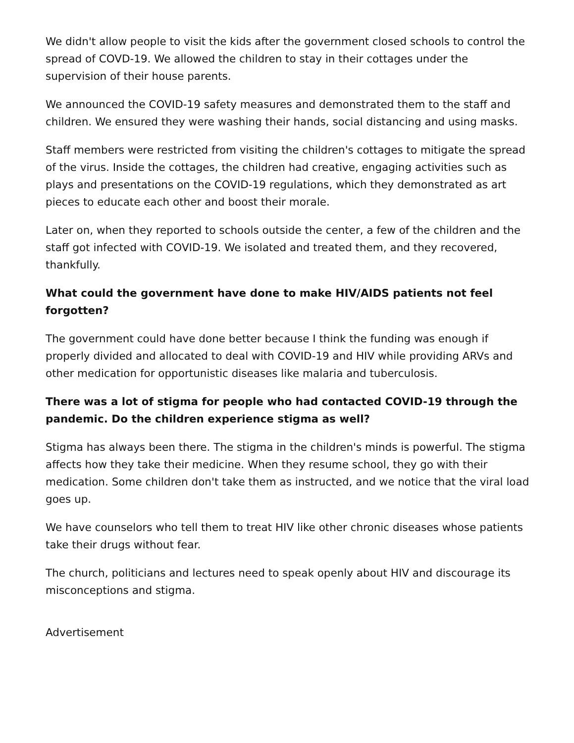We didn't allow people to visit the kids after the government closed schools to control the spread of COVD-19. We allowed the children to stay in their cottages under the supervision of their house parents.
We announced the COVID-19 safety measures and demonstrated them to the staff and children. We ensured they were washing their hands, social distancing and using masks.
Staff members were restricted from visiting the children's cottages to mitigate the spread of the virus. Inside the cottages, the children had creative, engaging activities such as plays and presentations on the COVID-19 regulations, which they demonstrated as art pieces to educate each other and boost their morale.
Later on, when they reported to schools outside the center, a few of the children and the staff got infected with COVID-19. We isolated and treated them, and they recovered, thankfully.
What could the government have done to make HIV/AIDS patients not feel forgotten?
The government could have done better because I think the funding was enough if properly divided and allocated to deal with COVID-19 and HIV while providing ARVs and other medication for opportunistic diseases like malaria and tuberculosis.
There was a lot of stigma for people who had contacted COVID-19 through the pandemic. Do the children experience stigma as well?
Stigma has always been there. The stigma in the children's minds is powerful. The stigma affects how they take their medicine. When they resume school, they go with their medication. Some children don't take them as instructed, and we notice that the viral load goes up.
We have counselors who tell them to treat HIV like other chronic diseases whose patients take their drugs without fear.
The church, politicians and lectures need to speak openly about HIV and discourage its misconceptions and stigma.
Advertisement